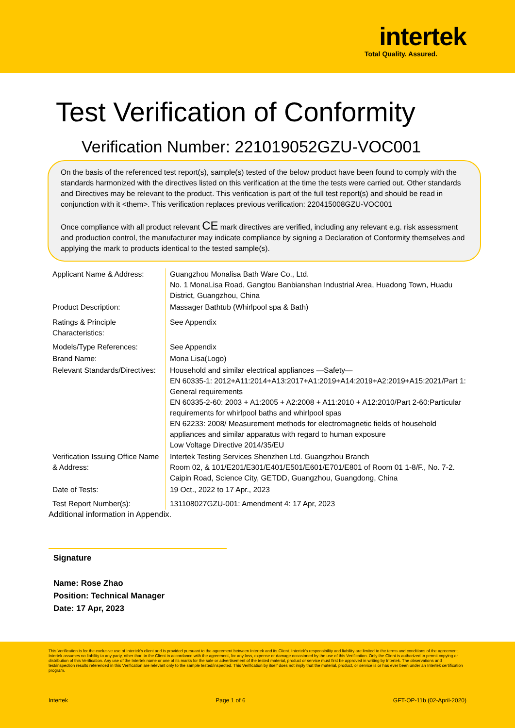intertek
Total Quality. Assured.
Test Verification of Conformity
Verification Number: 221019052GZU-VOC001
On the basis of the referenced test report(s), sample(s) tested of the below product have been found to comply with the standards harmonized with the directives listed on this verification at the time the tests were carried out. Other standards and Directives may be relevant to the product. This verification is part of the full test report(s) and should be read in conjunction with it <them>. This verification replaces previous verification: 220415008GZU-VOC001
Once compliance with all product relevant CE mark directives are verified, including any relevant e.g. risk assessment and production control, the manufacturer may indicate compliance by signing a Declaration of Conformity themselves and applying the mark to products identical to the tested sample(s).
| Applicant Name & Address: | Guangzhou Monalisa Bath Ware Co., Ltd. No. 1 MonaLisa Road, Gangtou Banbianshan Industrial Area, Huadong Town, Huadu District, Guangzhou, China |
| Product Description: | Massager Bathtub (Whirlpool spa & Bath) |
| Ratings & Principle Characteristics: | See Appendix |
| Models/Type References: | See Appendix |
| Brand Name: | Mona Lisa(Logo) |
| Relevant Standards/Directives: | Household and similar electrical appliances —Safety— EN 60335-1: 2012+A11:2014+A13:2017+A1:2019+A14:2019+A2:2019+A15:2021/Part 1: General requirements EN 60335-2-60: 2003 + A1:2005 + A2:2008 + A11:2010 + A12:2010/Part 2-60:Particular requirements for whirlpool baths and whirlpool spas EN 62233: 2008/ Measurement methods for electromagnetic fields of household appliances and similar apparatus with regard to human exposure Low Voltage Directive 2014/35/EU |
| Verification Issuing Office Name & Address: | Intertek Testing Services Shenzhen Ltd. Guangzhou Branch Room 02, & 101/E201/E301/E401/E501/E601/E701/E801 of Room 01 1-8/F., No. 7-2. Caipin Road, Science City, GETDD, Guangzhou, Guangdong, China |
| Date of Tests: | 19 Oct., 2022 to 17 Apr., 2023 |
| Test Report Number(s): | 131108027GZU-001: Amendment 4: 17 Apr, 2023 |
Additional information in Appendix.
Signature
Name: Rose Zhao
Position: Technical Manager
Date: 17 Apr, 2023
This Verification is for the exclusive use of Intertek's client and is provided pursuant to the agreement between Intertek and its Client. Intertek's responsibility and liability are limited to the terms and conditions of the agreement. Intertek assumes no liability to any party, other than to the Client in accordance with the agreement, for any loss, expense or damage occasioned by the use of this Verification. Only the Client is authorized to permit copying or distribution of this Verification. Any use of the Intertek name or one of its marks for the sale or advertisement of the tested material, product or service must first be approved in writing by Intertek. The observations and test/inspection results referenced in this Verification are relevant only to the sample tested/inspected. This Verification by itself does not imply that the material, product, or service is or has ever been under an Intertek certification program.
Intertek Page 1 of 6 GFT-OP-11b (02-April-2020)